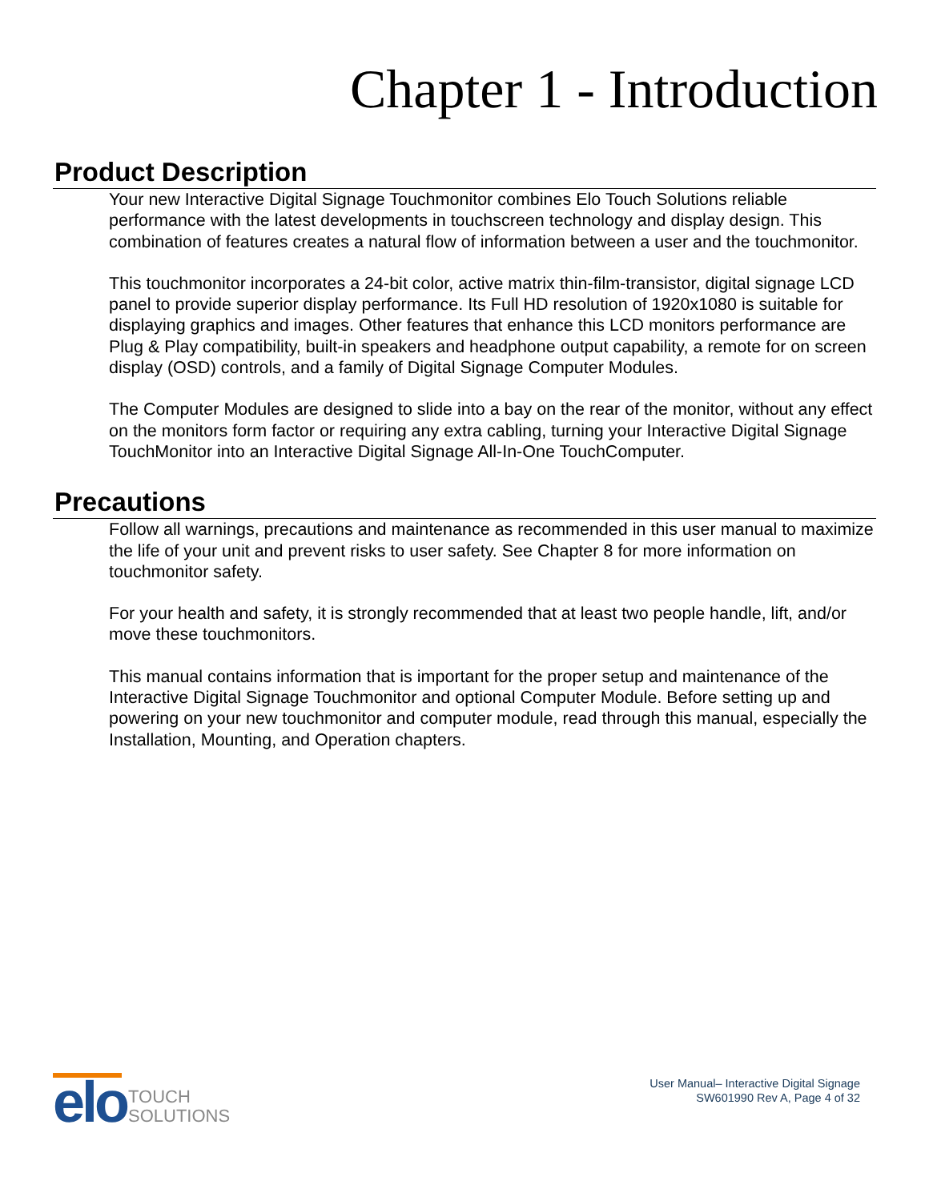Chapter 1 - Introduction
Product Description
Your new Interactive Digital Signage Touchmonitor combines Elo Touch Solutions reliable performance with the latest developments in touchscreen technology and display design. This combination of features creates a natural flow of information between a user and the touchmonitor.
This touchmonitor incorporates a 24-bit color, active matrix thin-film-transistor, digital signage LCD panel to provide superior display performance. Its Full HD resolution of 1920x1080 is suitable for displaying graphics and images. Other features that enhance this LCD monitors performance are Plug & Play compatibility, built-in speakers and headphone output capability, a remote for on screen display (OSD) controls, and a family of Digital Signage Computer Modules.
The Computer Modules are designed to slide into a bay on the rear of the monitor, without any effect on the monitors form factor or requiring any extra cabling, turning your Interactive Digital Signage TouchMonitor into an Interactive Digital Signage All-In-One TouchComputer.
Precautions
Follow all warnings, precautions and maintenance as recommended in this user manual to maximize the life of your unit and prevent risks to user safety. See Chapter 8 for more information on touchmonitor safety.
For your health and safety, it is strongly recommended that at least two people handle, lift, and/or move these touchmonitors.
This manual contains information that is important for the proper setup and maintenance of the Interactive Digital Signage Touchmonitor and optional Computer Module. Before setting up and powering on your new touchmonitor and computer module, read through this manual, especially the Installation, Mounting, and Operation chapters.
elo
TOUCH
SOLUTIONS
User Manual– Interactive Digital Signage
SW601990 Rev A, Page 4 of 32